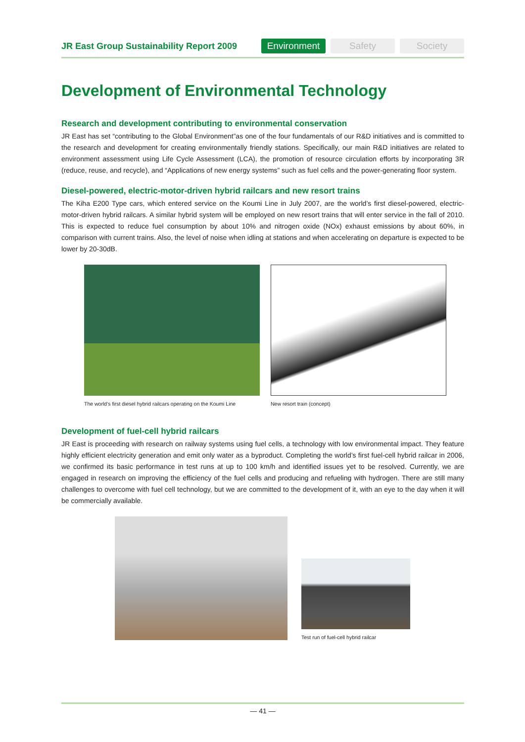JR East Group Sustainability Report 2009
Environment Safety Society
Development of Environmental Technology
Research and development contributing to environmental conservation
JR East has set “contributing to the Global Environment”as one of the four fundamentals of our R&D initiatives and is committed to the research and development for creating environmentally friendly stations. Specifically, our main R&D initiatives are related to environment assessment using Life Cycle Assessment (LCA), the promotion of resource circulation efforts by incorporating 3R (reduce, reuse, and recycle), and “Applications of new energy systems” such as fuel cells and the power-generating floor system.
Diesel-powered, electric-motor-driven hybrid railcars and new resort trains
The Kiha E200 Type cars, which entered service on the Koumi Line in July 2007, are the world’s first diesel-powered, electric-motor-driven hybrid railcars. A similar hybrid system will be employed on new resort trains that will enter service in the fall of 2010. This is expected to reduce fuel consumption by about 10% and nitrogen oxide (NOx) exhaust emissions by about 60%, in comparison with current trains. Also, the level of noise when idling at stations and when accelerating on departure is expected to be lower by 20-30dB.
The world’s first diesel hybrid railcars operating on the Koumi Line
New resort train (concept)
Development of fuel-cell hybrid railcars
JR East is proceeding with research on railway systems using fuel cells, a technology with low environmental impact. They feature highly efficient electricity generation and emit only water as a byproduct. Completing the world’s first fuel-cell hybrid railcar in 2006, we confirmed its basic performance in test runs at up to 100 km/h and identified issues yet to be resolved. Currently, we are engaged in research on improving the efficiency of the fuel cells and producing and refueling with hydrogen. There are still many challenges to overcome with fuel cell technology, but we are committed to the development of it, with an eye to the day when it will be commercially available.
Test run of fuel-cell hybrid railcar
— 41 —